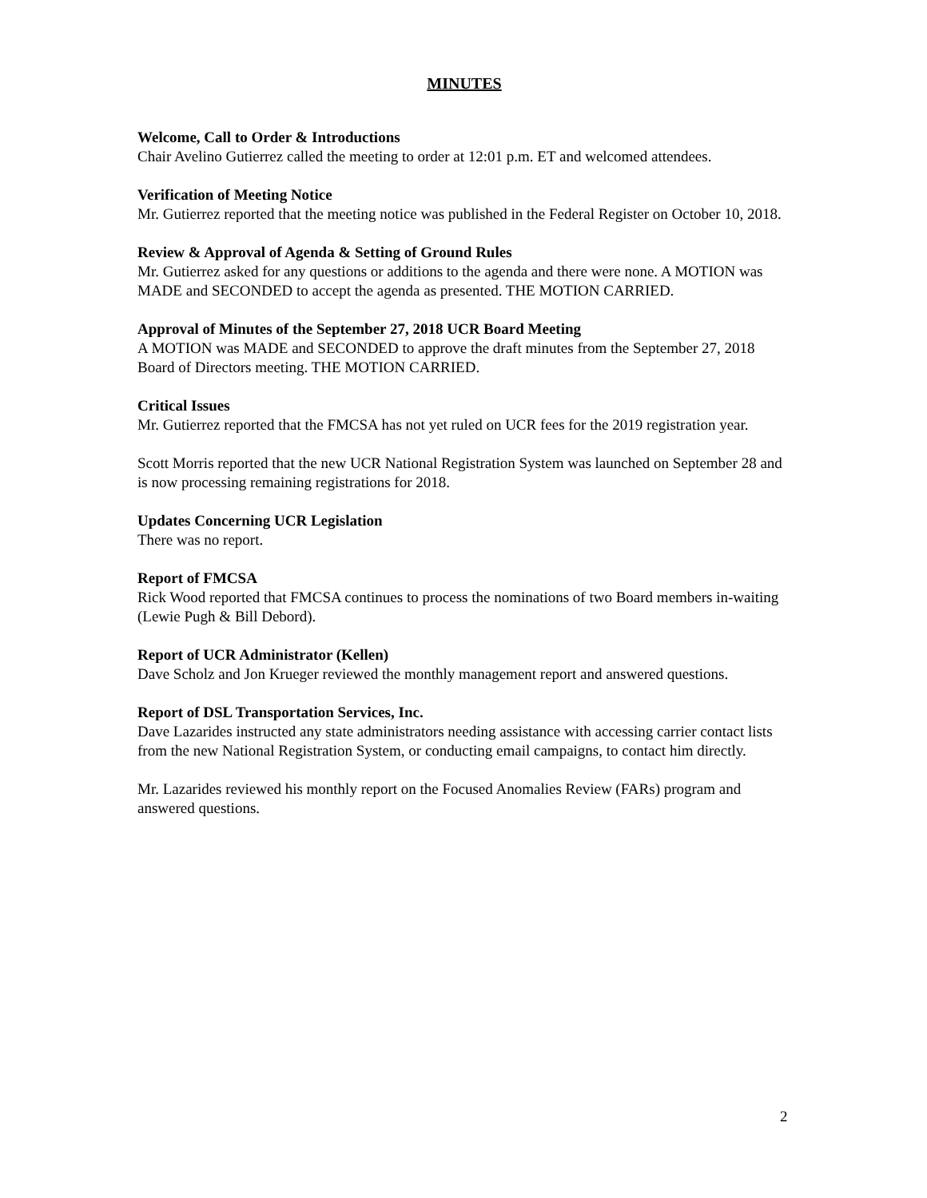MINUTES
Welcome, Call to Order & Introductions
Chair Avelino Gutierrez called the meeting to order at 12:01 p.m. ET and welcomed attendees.
Verification of Meeting Notice
Mr. Gutierrez reported that the meeting notice was published in the Federal Register on October 10, 2018.
Review & Approval of Agenda & Setting of Ground Rules
Mr. Gutierrez asked for any questions or additions to the agenda and there were none. A MOTION was MADE and SECONDED to accept the agenda as presented. THE MOTION CARRIED.
Approval of Minutes of the September 27, 2018 UCR Board Meeting
A MOTION was MADE and SECONDED to approve the draft minutes from the September 27, 2018 Board of Directors meeting. THE MOTION CARRIED.
Critical Issues
Mr. Gutierrez reported that the FMCSA has not yet ruled on UCR fees for the 2019 registration year.
Scott Morris reported that the new UCR National Registration System was launched on September 28 and is now processing remaining registrations for 2018.
Updates Concerning UCR Legislation
There was no report.
Report of FMCSA
Rick Wood reported that FMCSA continues to process the nominations of two Board members in-waiting (Lewie Pugh & Bill Debord).
Report of UCR Administrator (Kellen)
Dave Scholz and Jon Krueger reviewed the monthly management report and answered questions.
Report of DSL Transportation Services, Inc.
Dave Lazarides instructed any state administrators needing assistance with accessing carrier contact lists from the new National Registration System, or conducting email campaigns, to contact him directly.
Mr. Lazarides reviewed his monthly report on the Focused Anomalies Review (FARs) program and answered questions.
2